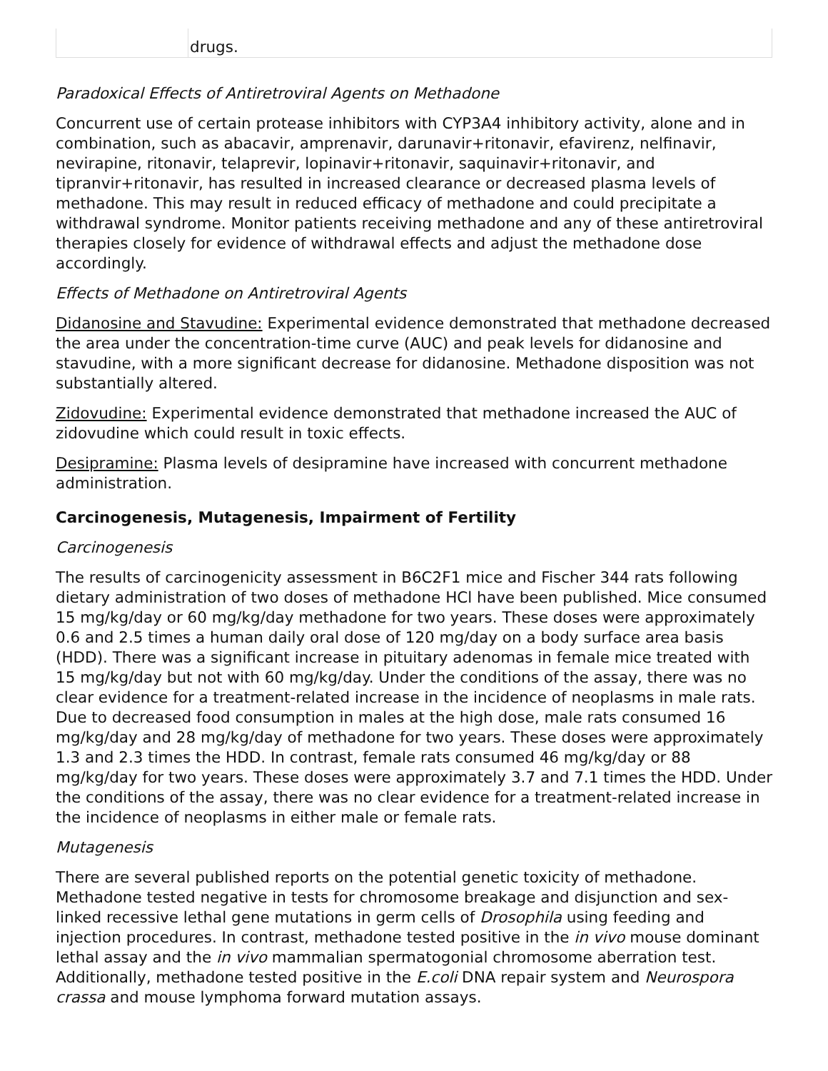| | drugs. |
Paradoxical Effects of Antiretroviral Agents on Methadone
Concurrent use of certain protease inhibitors with CYP3A4 inhibitory activity, alone and in combination, such as abacavir, amprenavir, darunavir+ritonavir, efavirenz, nelfinavir, nevirapine, ritonavir, telaprevir, lopinavir+ritonavir, saquinavir+ritonavir, and tipranvir+ritonavir, has resulted in increased clearance or decreased plasma levels of methadone. This may result in reduced efficacy of methadone and could precipitate a withdrawal syndrome. Monitor patients receiving methadone and any of these antiretroviral therapies closely for evidence of withdrawal effects and adjust the methadone dose accordingly.
Effects of Methadone on Antiretroviral Agents
Didanosine and Stavudine: Experimental evidence demonstrated that methadone decreased the area under the concentration-time curve (AUC) and peak levels for didanosine and stavudine, with a more significant decrease for didanosine. Methadone disposition was not substantially altered.
Zidovudine: Experimental evidence demonstrated that methadone increased the AUC of zidovudine which could result in toxic effects.
Desipramine: Plasma levels of desipramine have increased with concurrent methadone administration.
Carcinogenesis, Mutagenesis, Impairment of Fertility
Carcinogenesis
The results of carcinogenicity assessment in B6C2F1 mice and Fischer 344 rats following dietary administration of two doses of methadone HCl have been published. Mice consumed 15 mg/kg/day or 60 mg/kg/day methadone for two years. These doses were approximately 0.6 and 2.5 times a human daily oral dose of 120 mg/day on a body surface area basis (HDD). There was a significant increase in pituitary adenomas in female mice treated with 15 mg/kg/day but not with 60 mg/kg/day. Under the conditions of the assay, there was no clear evidence for a treatment-related increase in the incidence of neoplasms in male rats. Due to decreased food consumption in males at the high dose, male rats consumed 16 mg/kg/day and 28 mg/kg/day of methadone for two years. These doses were approximately 1.3 and 2.3 times the HDD. In contrast, female rats consumed 46 mg/kg/day or 88 mg/kg/day for two years. These doses were approximately 3.7 and 7.1 times the HDD. Under the conditions of the assay, there was no clear evidence for a treatment-related increase in the incidence of neoplasms in either male or female rats.
Mutagenesis
There are several published reports on the potential genetic toxicity of methadone. Methadone tested negative in tests for chromosome breakage and disjunction and sex-linked recessive lethal gene mutations in germ cells of Drosophila using feeding and injection procedures. In contrast, methadone tested positive in the in vivo mouse dominant lethal assay and the in vivo mammalian spermatogonial chromosome aberration test. Additionally, methadone tested positive in the E.coli DNA repair system and Neurospora crassa and mouse lymphoma forward mutation assays.